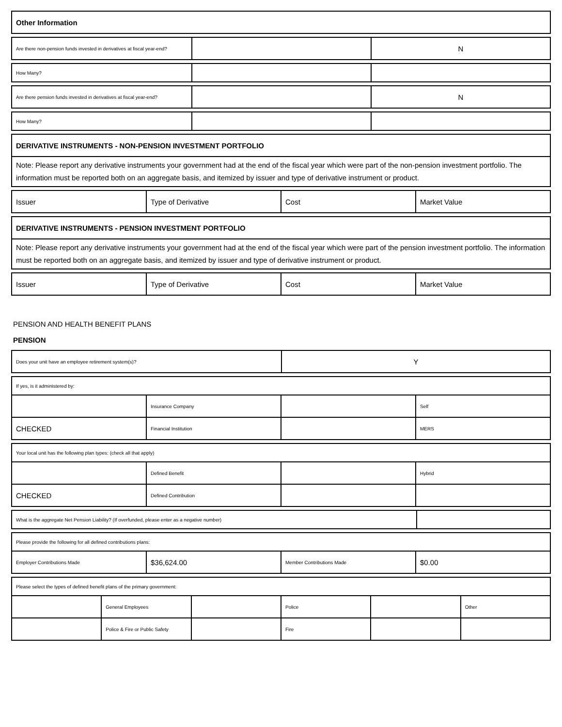| Other Information |
| Are there non-pension funds invested in derivatives at fiscal year-end? | | N |
| How Many? | | |
| Are there pension funds invested in derivatives at fiscal year-end? | | N |
| How Many? | | |
| DERIVATIVE INSTRUMENTS - NON-PENSION INVESTMENT PORTFOLIO |
| Note: Please report any derivative instruments your government had at the end of the fiscal year which were part of the non-pension investment portfolio. The information must be reported both on an aggregate basis, and itemized by issuer and type of derivative instrument or product. |
| Issuer | Type of Derivative | Cost | Market Value |
| DERIVATIVE INSTRUMENTS - PENSION INVESTMENT PORTFOLIO |
| Note: Please report any derivative instruments your government had at the end of the fiscal year which were part of the pension investment portfolio. The information must be reported both on an aggregate basis, and itemized by issuer and type of derivative instrument or product. |
| Issuer | Type of Derivative | Cost | Market Value |
PENSION AND HEALTH BENEFIT PLANS
PENSION
| Does your unit have an employee retirement system(s)? | Y |
| If yes, is it administered by: | | | |
| | Insurance Company | | Self |
| CHECKED | Financial Institution | | MERS |
| Your local unit has the following plan types: (check all that apply) | | | |
| | Defined Benefit | | Hybrid |
| CHECKED | Defined Contribution | | |
| What is the aggregate Net Pension Liability? (If overfunded, please enter as a negative number) | |
| Please provide the following for all defined contributions plans: | | | |
| Employer Contributions Made | $36,624.00 | Member Contributions Made | $0.00 |
| Please select the types of defined benefit plans of the primary government: | | | | | |
| | General Employees | | Police | | Other |
| | Police & Fire or Public Safety | | Fire | | |